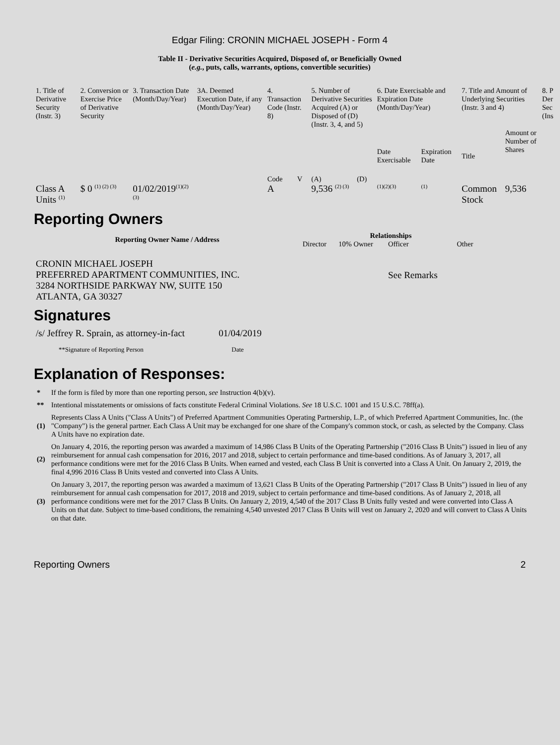Edgar Filing: CRONIN MICHAEL JOSEPH - Form 4
Table II - Derivative Securities Acquired, Disposed of, or Beneficially Owned
(e.g., puts, calls, warrants, options, convertible securities)
| 1. Title of Derivative Security (Instr. 3) | 2. Conversion or Exercise Price of Derivative Security | 3. Transaction Date (Month/Day/Year) | 3A. Deemed Execution Date, if any (Month/Day/Year) | 4. Transaction Code (Instr. 8) | | 5. Number of Derivative Securities Acquired (A) or Disposed of (D) (Instr. 3, 4, and 5) | | 6. Date Exercisable and Expiration Date (Month/Day/Year) | | 7. Title and Amount of Underlying Securities (Instr. 3 and 4) | | 8. P Der Sec (Ins |
| | | | | Code | V | (A) | (D) | Date Exercisable | Expiration Date | Title | Amount or Number of Shares | |
| Class A Units <sup>(1)</sup> | $ 0 <sup>(1) (2) (3)</sup> | 01/02/2019<sup>(1)(2)(3)</sup> | | A | | 9,536 <sup>(2) (3)</sup> | | <sup>(1)(2)(3)</sup> | <sup>(1)</sup> | Common Stock | 9,536 | |
Reporting Owners
| Reporting Owner Name / Address | Relationships | | | |
| --- | --- | --- | --- | --- |
| | Director | 10% Owner | Officer | Other |
| CRONIN MICHAEL JOSEPH PREFERRED APARTMENT COMMUNITIES, INC. 3284 NORTHSIDE PARKWAY NW, SUITE 150 ATLANTA, GA 30327 | | | See Remarks | |
Signatures
| /s/ Jeffrey R. Sprain, as attorney-in-fact | 01/04/2019 |
| **Signature of Reporting Person | Date |
Explanation of Responses:
| * | If the form is filed by more than one reporting person, see Instruction 4(b)(v). |
| ** | Intentional misstatements or omissions of facts constitute Federal Criminal Violations. See 18 U.S.C. 1001 and 15 U.S.C. 78ff(a). |
| (1) | Represents Class A Units ("Class A Units") of Preferred Apartment Communities Operating Partnership, L.P., of which Preferred Apartment Communities, Inc. (the "Company") is the general partner. Each Class A Unit may be exchanged for one share of the Company's common stock, or cash, as selected by the Company. Class A Units have no expiration date. |
| (2) | On January 4, 2016, the reporting person was awarded a maximum of 14,986 Class B Units of the Operating Partnership ("2016 Class B Units") issued in lieu of any reimbursement for annual cash compensation for 2016, 2017 and 2018, subject to certain performance and time-based conditions. As of January 3, 2017, all performance conditions were met for the 2016 Class B Units. When earned and vested, each Class B Unit is converted into a Class A Unit. On January 2, 2019, the final 4,996 2016 Class B Units vested and converted into Class A Units. |
| (3) | On January 3, 2017, the reporting person was awarded a maximum of 13,621 Class B Units of the Operating Partnership ("2017 Class B Units") issued in lieu of any reimbursement for annual cash compensation for 2017, 2018 and 2019, subject to certain performance and time-based conditions. As of January 2, 2018, all performance conditions were met for the 2017 Class B Units. On January 2, 2019, 4,540 of the 2017 Class B Units fully vested and were converted into Class A Units on that date. Subject to time-based conditions, the remaining 4,540 unvested 2017 Class B Units will vest on January 2, 2020 and will convert to Class A Units on that date. |
Reporting Owners 2